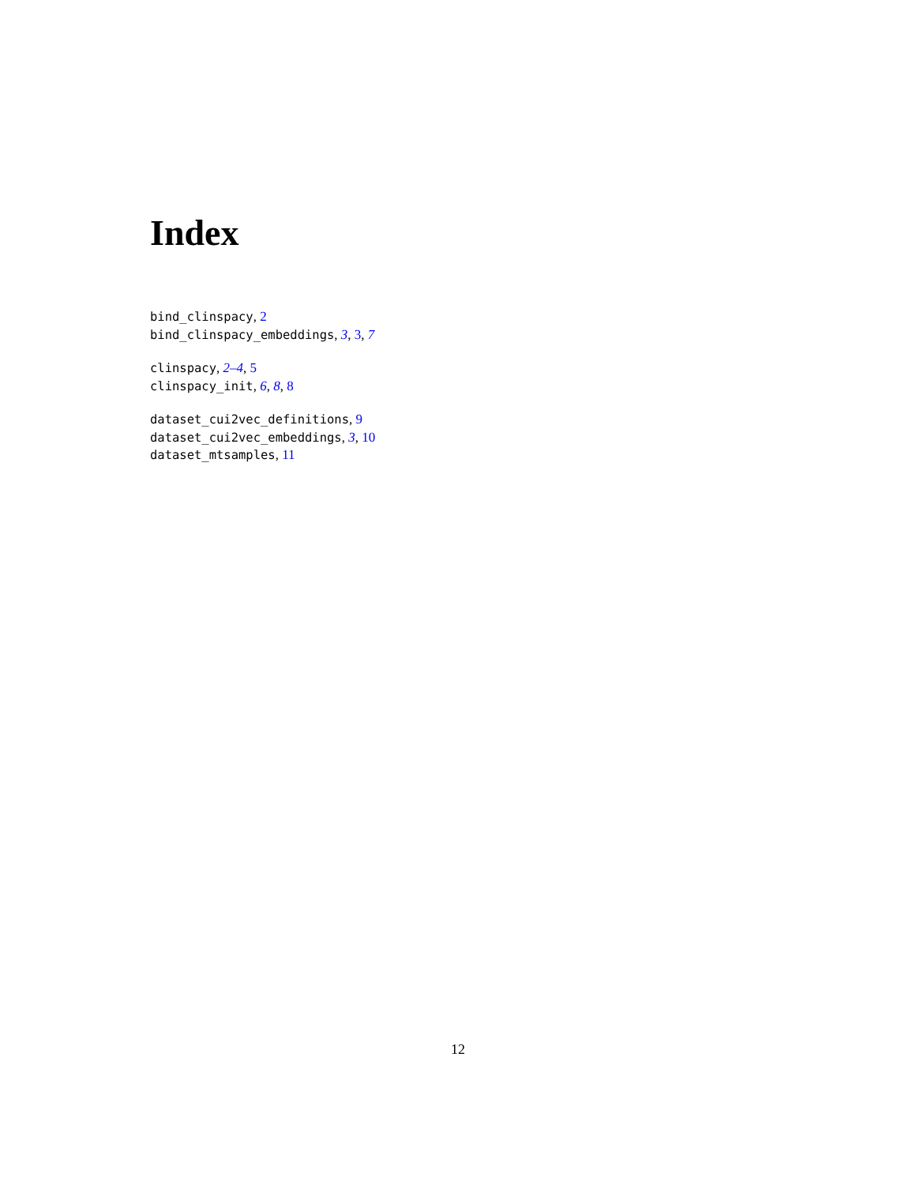Index
bind_clinspacy, 2
bind_clinspacy_embeddings, 3, 3, 7
clinspacy, 2–4, 5
clinspacy_init, 6, 8, 8
dataset_cui2vec_definitions, 9
dataset_cui2vec_embeddings, 3, 10
dataset_mtsamples, 11
12